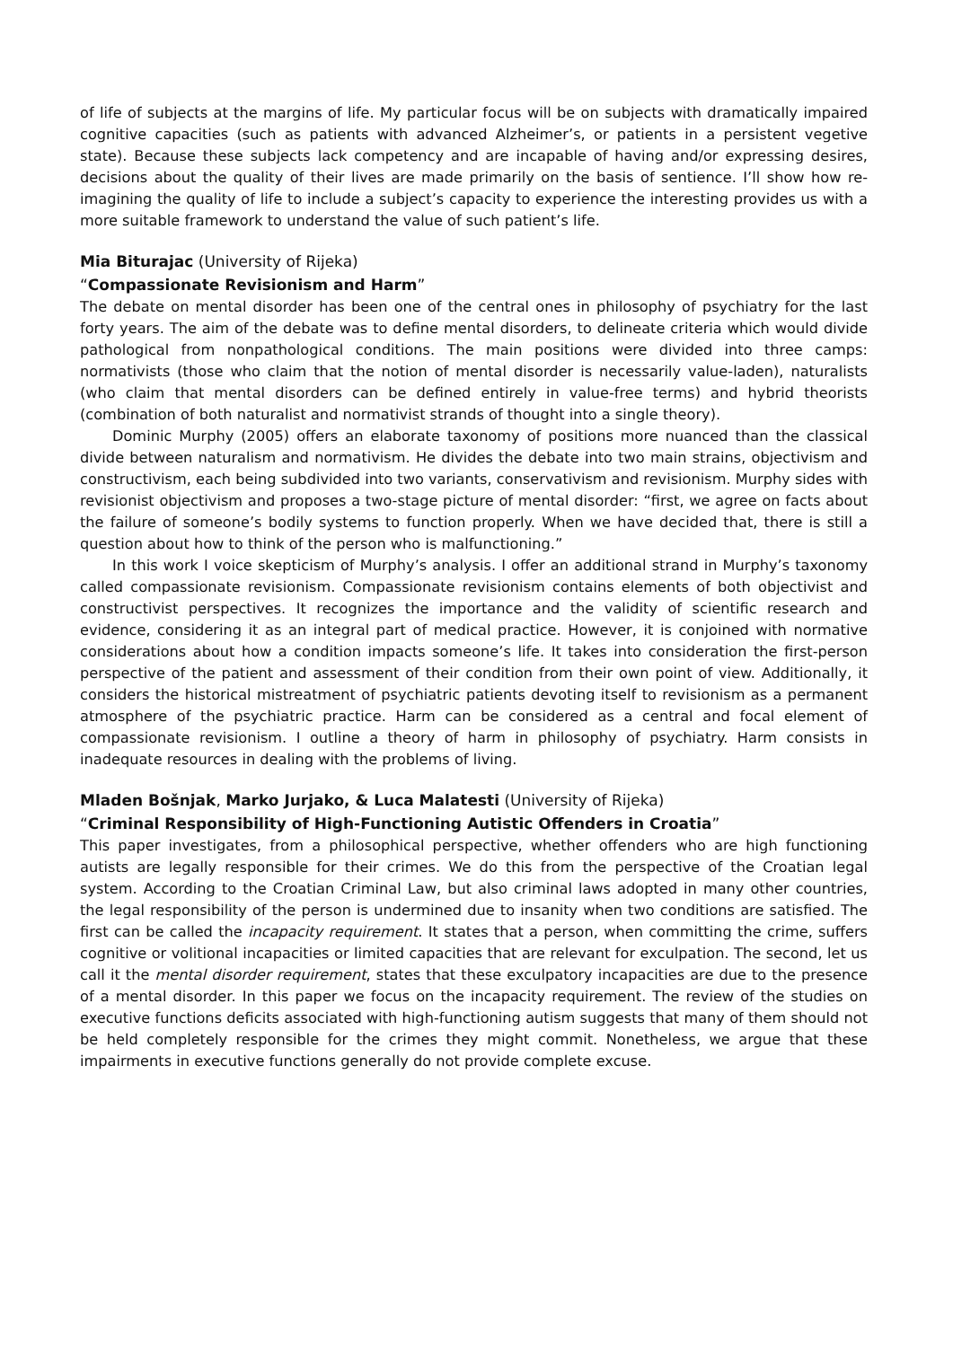of life of subjects at the margins of life. My particular focus will be on subjects with dramatically impaired cognitive capacities (such as patients with advanced Alzheimer’s, or patients in a persistent vegetive state). Because these subjects lack competency and are incapable of having and/or expressing desires, decisions about the quality of their lives are made primarily on the basis of sentience. I’ll show how re-imagining the quality of life to include a subject’s capacity to experience the interesting provides us with a more suitable framework to understand the value of such patient’s life.
Mia Biturajac (University of Rijeka)
“Compassionate Revisionism and Harm”
The debate on mental disorder has been one of the central ones in philosophy of psychiatry for the last forty years. The aim of the debate was to define mental disorders, to delineate criteria which would divide pathological from nonpathological conditions. The main positions were divided into three camps: normativists (those who claim that the notion of mental disorder is necessarily value-laden), naturalists (who claim that mental disorders can be defined entirely in value-free terms) and hybrid theorists (combination of both naturalist and normativist strands of thought into a single theory).
Dominic Murphy (2005) offers an elaborate taxonomy of positions more nuanced than the classical divide between naturalism and normativism. He divides the debate into two main strains, objectivism and constructivism, each being subdivided into two variants, conservativism and revisionism. Murphy sides with revisionist objectivism and proposes a two-stage picture of mental disorder: “first, we agree on facts about the failure of someone’s bodily systems to function properly. When we have decided that, there is still a question about how to think of the person who is malfunctioning.”
In this work I voice skepticism of Murphy’s analysis. I offer an additional strand in Murphy’s taxonomy called compassionate revisionism. Compassionate revisionism contains elements of both objectivist and constructivist perspectives. It recognizes the importance and the validity of scientific research and evidence, considering it as an integral part of medical practice. However, it is conjoined with normative considerations about how a condition impacts someone’s life. It takes into consideration the first-person perspective of the patient and assessment of their condition from their own point of view. Additionally, it considers the historical mistreatment of psychiatric patients devoting itself to revisionism as a permanent atmosphere of the psychiatric practice. Harm can be considered as a central and focal element of compassionate revisionism. I outline a theory of harm in philosophy of psychiatry. Harm consists in inadequate resources in dealing with the problems of living.
Mladen Bošnjak, Marko Jurjako, & Luca Malatesti (University of Rijeka)
“Criminal Responsibility of High-Functioning Autistic Offenders in Croatia”
This paper investigates, from a philosophical perspective, whether offenders who are high functioning autists are legally responsible for their crimes. We do this from the perspective of the Croatian legal system. According to the Croatian Criminal Law, but also criminal laws adopted in many other countries, the legal responsibility of the person is undermined due to insanity when two conditions are satisfied. The first can be called the incapacity requirement. It states that a person, when committing the crime, suffers cognitive or volitional incapacities or limited capacities that are relevant for exculpation. The second, let us call it the mental disorder requirement, states that these exculpatory incapacities are due to the presence of a mental disorder. In this paper we focus on the incapacity requirement. The review of the studies on executive functions deficits associated with high-functioning autism suggests that many of them should not be held completely responsible for the crimes they might commit. Nonetheless, we argue that these impairments in executive functions generally do not provide complete excuse.